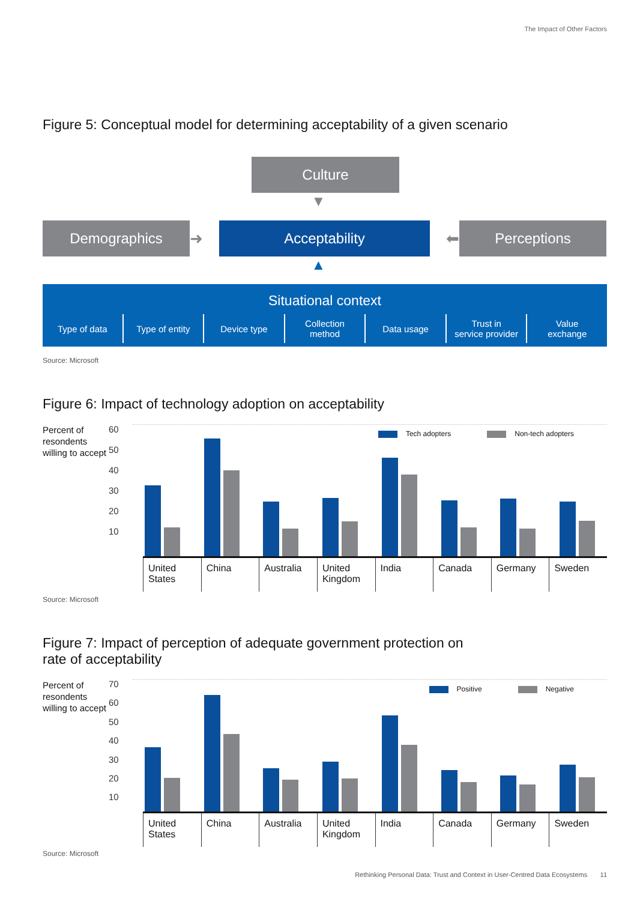The Impact of Other Factors
Figure 5: Conceptual model for determining acceptability of a given scenario
Culture
▼
Demographics
➜
Acceptability
⬅
Perceptions
▲
Situational context
Type of data Type of entity Device type Collection
method
Data usage Trust in
service provider
Value
exchange
Source: Microsoft
Figure 6: Impact of technology adoption on acceptability
Percent of resondents willing to accept
60
50
40
30
20
10
Tech adopters Non-tech adopters
United
States
China Australia United
Kingdom
India Canada Germany Sweden
Source: Microsoft
Figure 7: Impact of perception of adequate government protection on
rate of acceptability
Percent of resondents willing to accept
70
60
50
40
30
20
10
Positive Negative
United
States
China Australia United
Kingdom
India Canada Germany Sweden
Source: Microsoft
Rethinking Personal Data: Trust and Context in User-Centred Data Ecosystems 11